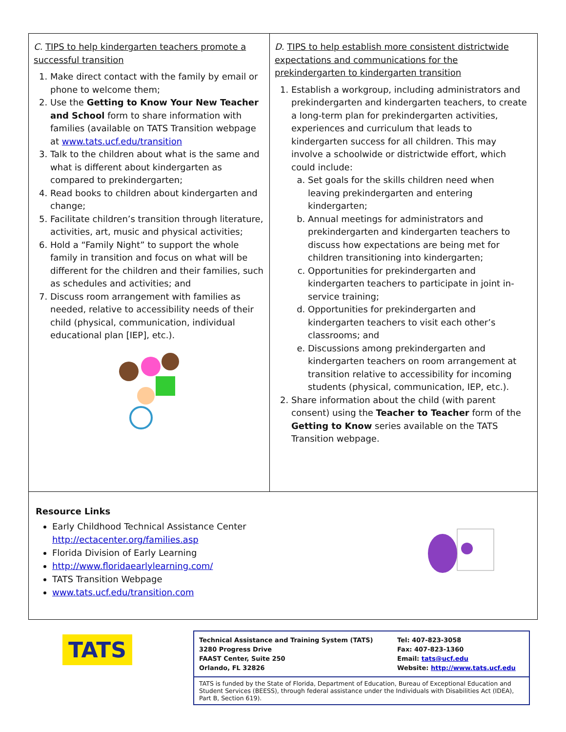C. TIPS to help kindergarten teachers promote a successful transition
1. Make direct contact with the family by email or phone to welcome them;
2. Use the Getting to Know Your New Teacher and School form to share information with families (available on TATS Transition webpage at www.tats.ucf.edu/transition
3. Talk to the children about what is the same and what is different about kindergarten as compared to prekindergarten;
4. Read books to children about kindergarten and change;
5. Facilitate children’s transition through literature, activities, art, music and physical activities;
6. Hold a “Family Night” to support the whole family in transition and focus on what will be different for the children and their families, such as schedules and activities; and
7. Discuss room arrangement with families as needed, relative to accessibility needs of their child (physical, communication, individual educational plan [IEP], etc.).
D. TIPS to help establish more consistent districtwide expectations and communications for the prekindergarten to kindergarten transition
1. Establish a workgroup, including administrators and prekindergarten and kindergarten teachers, to create a long-term plan for prekindergarten activities, experiences and curriculum that leads to kindergarten success for all children. This may involve a schoolwide or districtwide effort, which could include:
a. Set goals for the skills children need when leaving prekindergarten and entering kindergarten;
b. Annual meetings for administrators and prekindergarten and kindergarten teachers to discuss how expectations are being met for children transitioning into kindergarten;
c. Opportunities for prekindergarten and kindergarten teachers to participate in joint in-service training;
d. Opportunities for prekindergarten and kindergarten teachers to visit each other’s classrooms; and
e. Discussions among prekindergarten and kindergarten teachers on room arrangement at transition relative to accessibility for incoming students (physical, communication, IEP, etc.).
2. Share information about the child (with parent consent) using the Teacher to Teacher form of the Getting to Know series available on the TATS Transition webpage.
Resource Links
Early Childhood Technical Assistance Center
http://ectacenter.org/families.asp
Florida Division of Early Learning
http://www.floridaearlylearning.com/
TATS Transition Webpage
www.tats.ucf.edu/transition.com
TATS
Technical Assistance and Training System (TATS)
3280 Progress Drive
FAAST Center, Suite 250
Orlando, FL 32826
Tel: 407-823-3058
Fax: 407-823-1360
Email: tats@ucf.edu
Website: http://www.tats.ucf.edu
TATS is funded by the State of Florida, Department of Education, Bureau of Exceptional Education and Student Services (BEESS), through federal assistance under the Individuals with Disabilities Act (IDEA), Part B, Section 619).